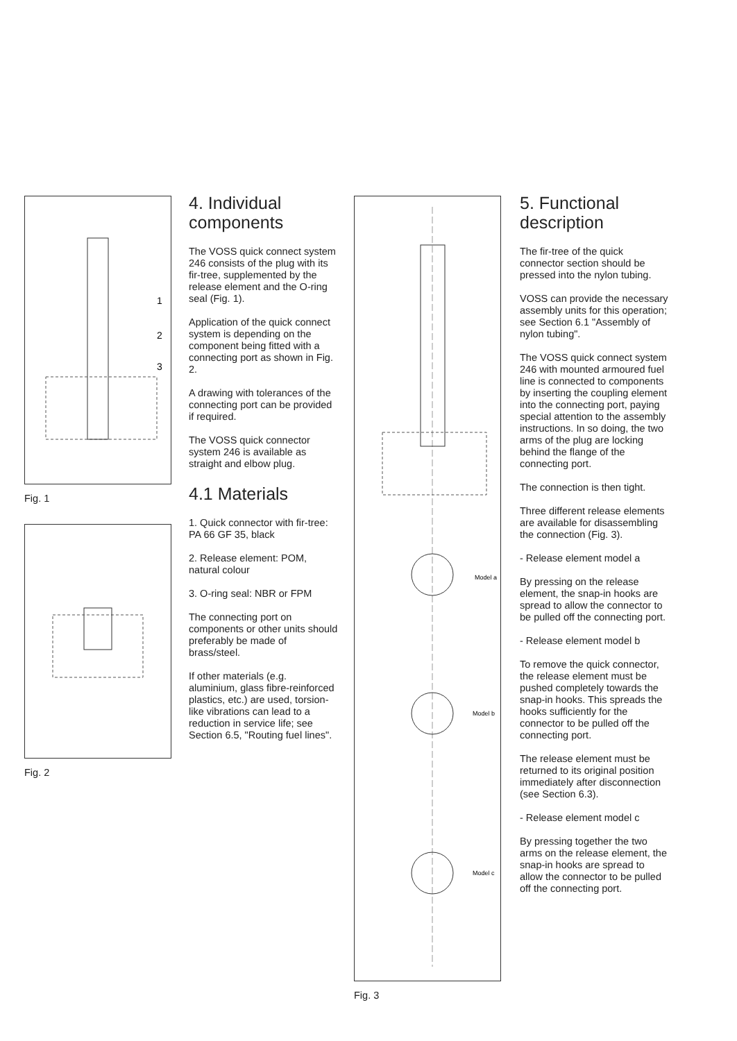1
2
3
Fig. 1
Fig. 2
4. Individual components
The VOSS quick connect system 246 consists of the plug with its fir-tree, supplemented by the release element and the O-ring seal (Fig. 1).
Application of the quick connect system is depending on the component being fitted with a connecting port as shown in Fig. 2.
A drawing with tolerances of the connecting port can be provided if required.
The VOSS quick connector system 246 is available as straight and elbow plug.
4.1 Materials
1. Quick connector with fir-tree: PA 66 GF 35, black
2. Release element: POM, natural colour
3. O-ring seal: NBR or FPM
The connecting port on components or other units should preferably be made of brass/steel.
If other materials (e.g. aluminium, glass fibre-reinforced plastics, etc.) are used, torsion-like vibrations can lead to a reduction in service life; see Section 6.5, "Routing fuel lines".
Model a
Model b
Model c
Fig. 3
5. Functional description
The fir-tree of the quick connector section should be pressed into the nylon tubing.
VOSS can provide the necessary assembly units for this operation; see Section 6.1 "Assembly of nylon tubing".
The VOSS quick connect system 246 with mounted armoured fuel line is connected to components by inserting the coupling element into the connecting port, paying special attention to the assembly instructions. In so doing, the two arms of the plug are locking behind the flange of the connecting port.
The connection is then tight.
Three different release elements are available for disassembling the connection (Fig. 3).
- Release element model a
By pressing on the release element, the snap-in hooks are spread to allow the connector to be pulled off the connecting port.
- Release element model b
To remove the quick connector, the release element must be pushed completely towards the snap-in hooks. This spreads the hooks sufficiently for the connector to be pulled off the connecting port.
The release element must be returned to its original position immediately after disconnection (see Section 6.3).
- Release element model c
By pressing together the two arms on the release element, the snap-in hooks are spread to allow the connector to be pulled off the connecting port.